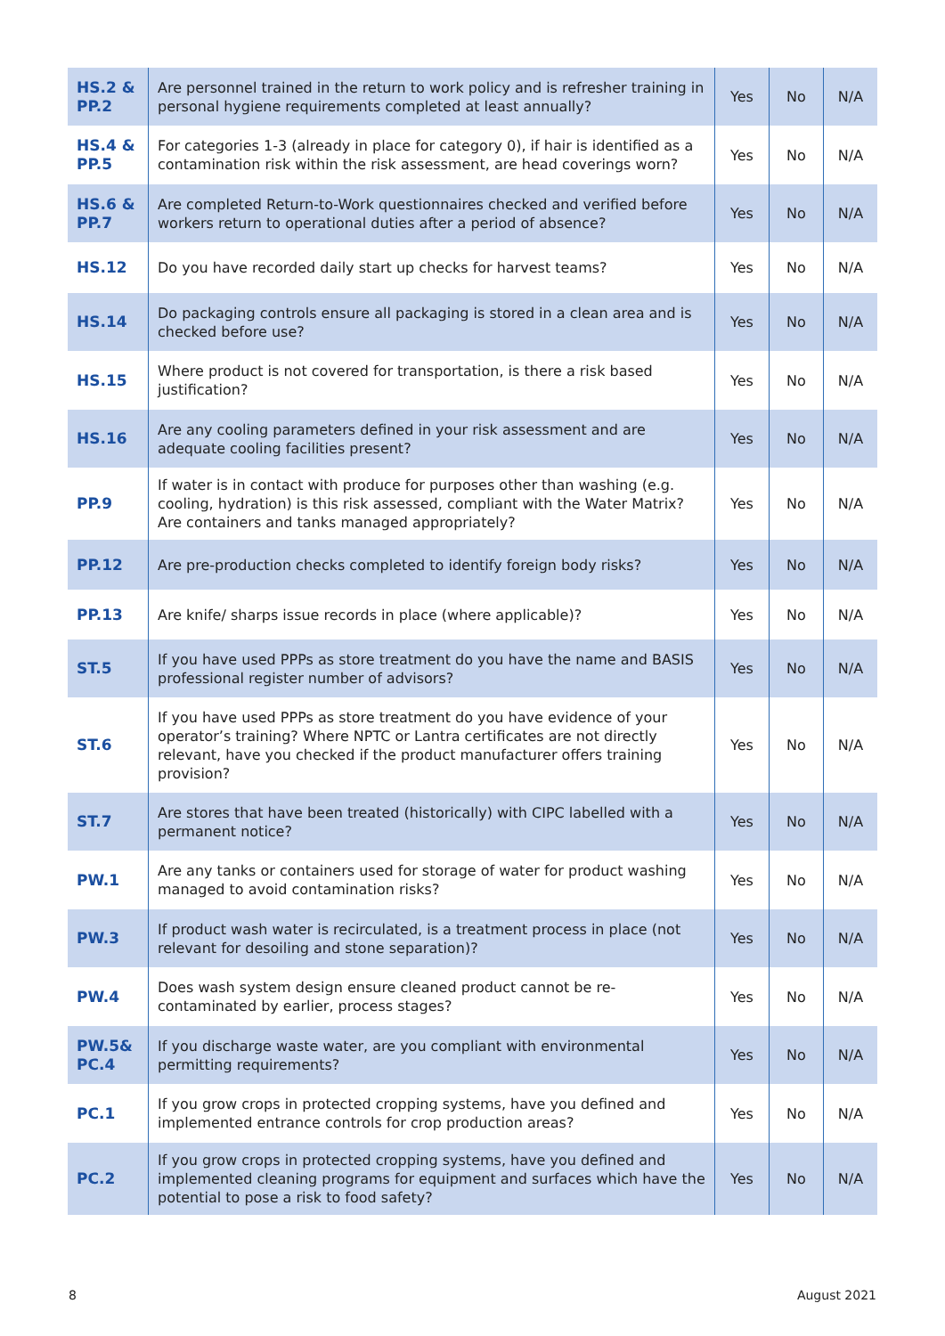| HS.2 & PP.2 | Are personnel trained in the return to work policy and is refresher training in personal hygiene requirements completed at least annually? | Yes | No | N/A |
| HS.4 & PP.5 | For categories 1-3 (already in place for category 0), if hair is identified as a contamination risk within the risk assessment, are head coverings worn? | Yes | No | N/A |
| HS.6 & PP.7 | Are completed Return-to-Work questionnaires checked and verified before workers return to operational duties after a period of absence? | Yes | No | N/A |
| HS.12 | Do you have recorded daily start up checks for harvest teams? | Yes | No | N/A |
| HS.14 | Do packaging controls ensure all packaging is stored in a clean area and is checked before use? | Yes | No | N/A |
| HS.15 | Where product is not covered for transportation, is there a risk based justification? | Yes | No | N/A |
| HS.16 | Are any cooling parameters defined in your risk assessment and are adequate cooling facilities present? | Yes | No | N/A |
| PP.9 | If water is in contact with produce for purposes other than washing (e.g. cooling, hydration) is this risk assessed, compliant with the Water Matrix? Are containers and tanks managed appropriately? | Yes | No | N/A |
| PP.12 | Are pre-production checks completed to identify foreign body risks? | Yes | No | N/A |
| PP.13 | Are knife/ sharps issue records in place (where applicable)? | Yes | No | N/A |
| ST.5 | If you have used PPPs as store treatment do you have the name and BASIS professional register number of advisors? | Yes | No | N/A |
| ST.6 | If you have used PPPs as store treatment do you have evidence of your operator’s training? Where NPTC or Lantra certificates are not directly relevant, have you checked if the product manufacturer offers training provision? | Yes | No | N/A |
| ST.7 | Are stores that have been treated (historically) with CIPC labelled with a permanent notice? | Yes | No | N/A |
| PW.1 | Are any tanks or containers used for storage of water for product washing managed to avoid contamination risks? | Yes | No | N/A |
| PW.3 | If product wash water is recirculated, is a treatment process in place (not relevant for desoiling and stone separation)? | Yes | No | N/A |
| PW.4 | Does wash system design ensure cleaned product cannot be re-contaminated by earlier, process stages? | Yes | No | N/A |
| PW.5& PC.4 | If you discharge waste water, are you compliant with environmental permitting requirements? | Yes | No | N/A |
| PC.1 | If you grow crops in protected cropping systems, have you defined and implemented entrance controls for crop production areas? | Yes | No | N/A |
| PC.2 | If you grow crops in protected cropping systems, have you defined and implemented cleaning programs for equipment and surfaces which have the potential to pose a risk to food safety? | Yes | No | N/A |
8 August 2021